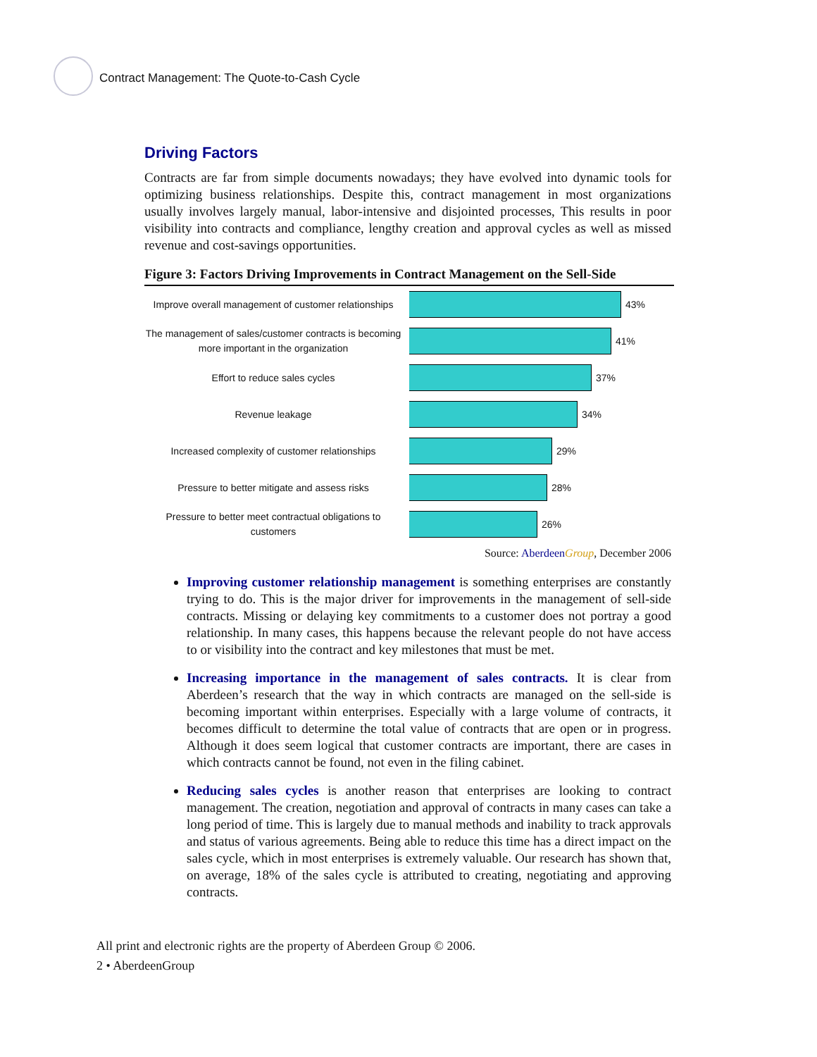Contract Management: The Quote-to-Cash Cycle
Driving Factors
Contracts are far from simple documents nowadays; they have evolved into dynamic tools for optimizing business relationships. Despite this, contract management in most organizations usually involves largely manual, labor-intensive and disjointed processes, This results in poor visibility into contracts and compliance, lengthy creation and approval cycles as well as missed revenue and cost-savings opportunities.
Figure 3: Factors Driving Improvements in Contract Management on the Sell-Side
Improve overall management of customer relationships
43%
The management of sales/customer contracts is becoming more important in the organization
41%
Effort to reduce sales cycles
37%
Revenue leakage
34%
Increased complexity of customer relationships
29%
Pressure to better mitigate and assess risks
28%
Pressure to better meet contractual obligations to customers
26%
Source: Aberdeen Group, December 2006
Improving customer relationship management is something enterprises are constantly trying to do. This is the major driver for improvements in the management of sell-side contracts. Missing or delaying key commitments to a customer does not portray a good relationship. In many cases, this happens because the relevant people do not have access to or visibility into the contract and key milestones that must be met.
Increasing importance in the management of sales contracts. It is clear from Aberdeen’s research that the way in which contracts are managed on the sell-side is becoming important within enterprises. Especially with a large volume of contracts, it becomes difficult to determine the total value of contracts that are open or in progress. Although it does seem logical that customer contracts are important, there are cases in which contracts cannot be found, not even in the filing cabinet.
Reducing sales cycles is another reason that enterprises are looking to contract management. The creation, negotiation and approval of contracts in many cases can take a long period of time. This is largely due to manual methods and inability to track approvals and status of various agreements. Being able to reduce this time has a direct impact on the sales cycle, which in most enterprises is extremely valuable. Our research has shown that, on average, 18% of the sales cycle is attributed to creating, negotiating and approving contracts.
All print and electronic rights are the property of Aberdeen Group © 2006.
2 • AberdeenGroup